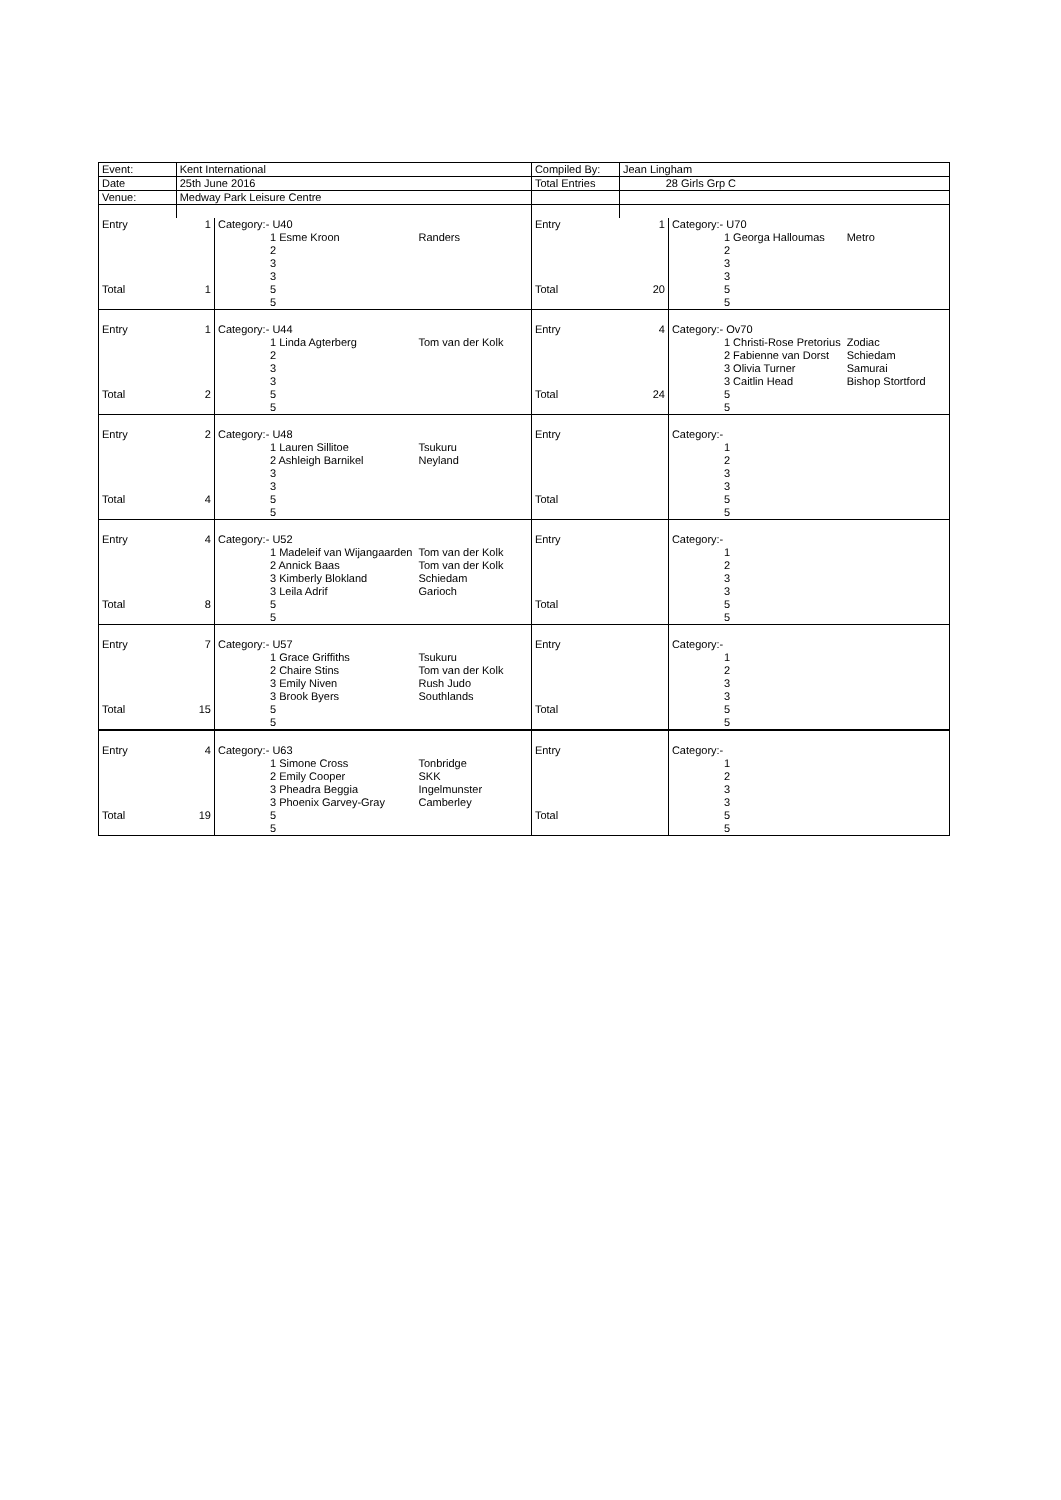| Event: | Kent International | | | Compiled By: | Jean Lingham | | |
| Date | 25th June 2016 | | | Total Entries | 28 Girls Grp C | | |
| Venue: | Medway Park Leisure Centre | | | | | | |
| Entry | 1 | Category:- U40 | | Entry | 1 | Category:- U70 | |
| | | 1 Esme Kroon | Randers | | | 1 Georga Halloumas | Metro |
| | | 2 | | | | 2 | |
| | | 3 | | | | 3 | |
| | | 3 | | | | 3 | |
| Total | 1 | 5 | | Total | 20 | 5 | |
| | | 5 | | | | 5 | |
| Entry | 1 | Category:- U44 | | Entry | 4 | Category:- Ov70 | |
| | | 1 Linda Agterberg | Tom van der Kolk | | | 1 Christi-Rose Pretorius | Zodiac |
| | | 2 | | | | 2 Fabienne van Dorst | Schiedam |
| | | 3 | | | | 3 Olivia Turner | Samurai |
| | | 3 | | | | 3 Caitlin Head | Bishop Stortford |
| Total | 2 | 5 | | Total | 24 | 5 | |
| | | 5 | | | | 5 | |
| Entry | 2 | Category:- U48 | | Entry | | Category:- | |
| | | 1 Lauren Sillitoe | Tsukuru | | | 1 | |
| | | 2 Ashleigh Barnikel | Neyland | | | 2 | |
| | | 3 | | | | 3 | |
| | | 3 | | | | 3 | |
| Total | 4 | 5 | | Total | | 5 | |
| | | 5 | | | | 5 | |
| Entry | 4 | Category:- U52 | | Entry | | Category:- | |
| | | 1 Madeleif van Wijangaarden | Tom van der Kolk | | | 1 | |
| | | 2 Annick Baas | Tom van der Kolk | | | 2 | |
| | | 3 Kimberly Blokland | Schiedam | | | 3 | |
| | | 3 Leila Adrif | Garioch | | | 3 | |
| Total | 8 | 5 | | Total | | 5 | |
| | | 5 | | | | 5 | |
| Entry | 7 | Category:- U57 | | Entry | | Category:- | |
| | | 1 Grace Griffiths | Tsukuru | | | 1 | |
| | | 2 Chaire Stins | Tom van der Kolk | | | 2 | |
| | | 3 Emily Niven | Rush Judo | | | 3 | |
| | | 3 Brook Byers | Southlands | | | 3 | |
| Total | 15 | 5 | | Total | | 5 | |
| | | 5 | | | | 5 | |
| Entry | 4 | Category:- U63 | | Entry | | Category:- | |
| | | 1 Simone Cross | Tonbridge | | | 1 | |
| | | 2 Emily Cooper | SKK | | | 2 | |
| | | 3 Pheadra Beggia | Ingelmunster | | | 3 | |
| | | 3 Phoenix Garvey-Gray | Camberley | | | 3 | |
| Total | 19 | 5 | | Total | | 5 | |
| | | 5 | | | | 5 | |